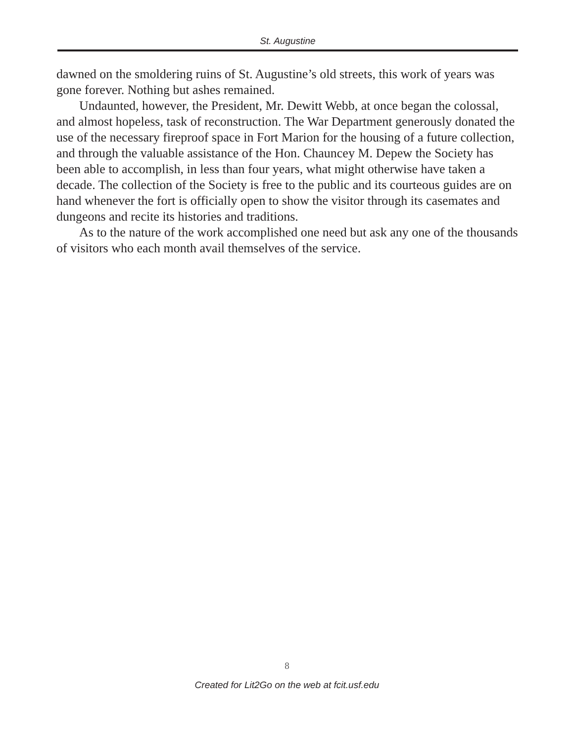St. Augustine
dawned on the smoldering ruins of St. Augustine’s old streets, this work of years was gone forever. Nothing but ashes remained.
Undaunted, however, the President, Mr. Dewitt Webb, at once began the colossal, and almost hopeless, task of reconstruction. The War Department generously donated the use of the necessary fireproof space in Fort Marion for the housing of a future collection, and through the valuable assistance of the Hon. Chauncey M. Depew the Society has been able to accomplish, in less than four years, what might otherwise have taken a decade. The collection of the Society is free to the public and its courteous guides are on hand whenever the fort is officially open to show the visitor through its casemates and dungeons and recite its histories and traditions.
As to the nature of the work accomplished one need but ask any one of the thousands of visitors who each month avail themselves of the service.
8
Created for Lit2Go on the web at fcit.usf.edu